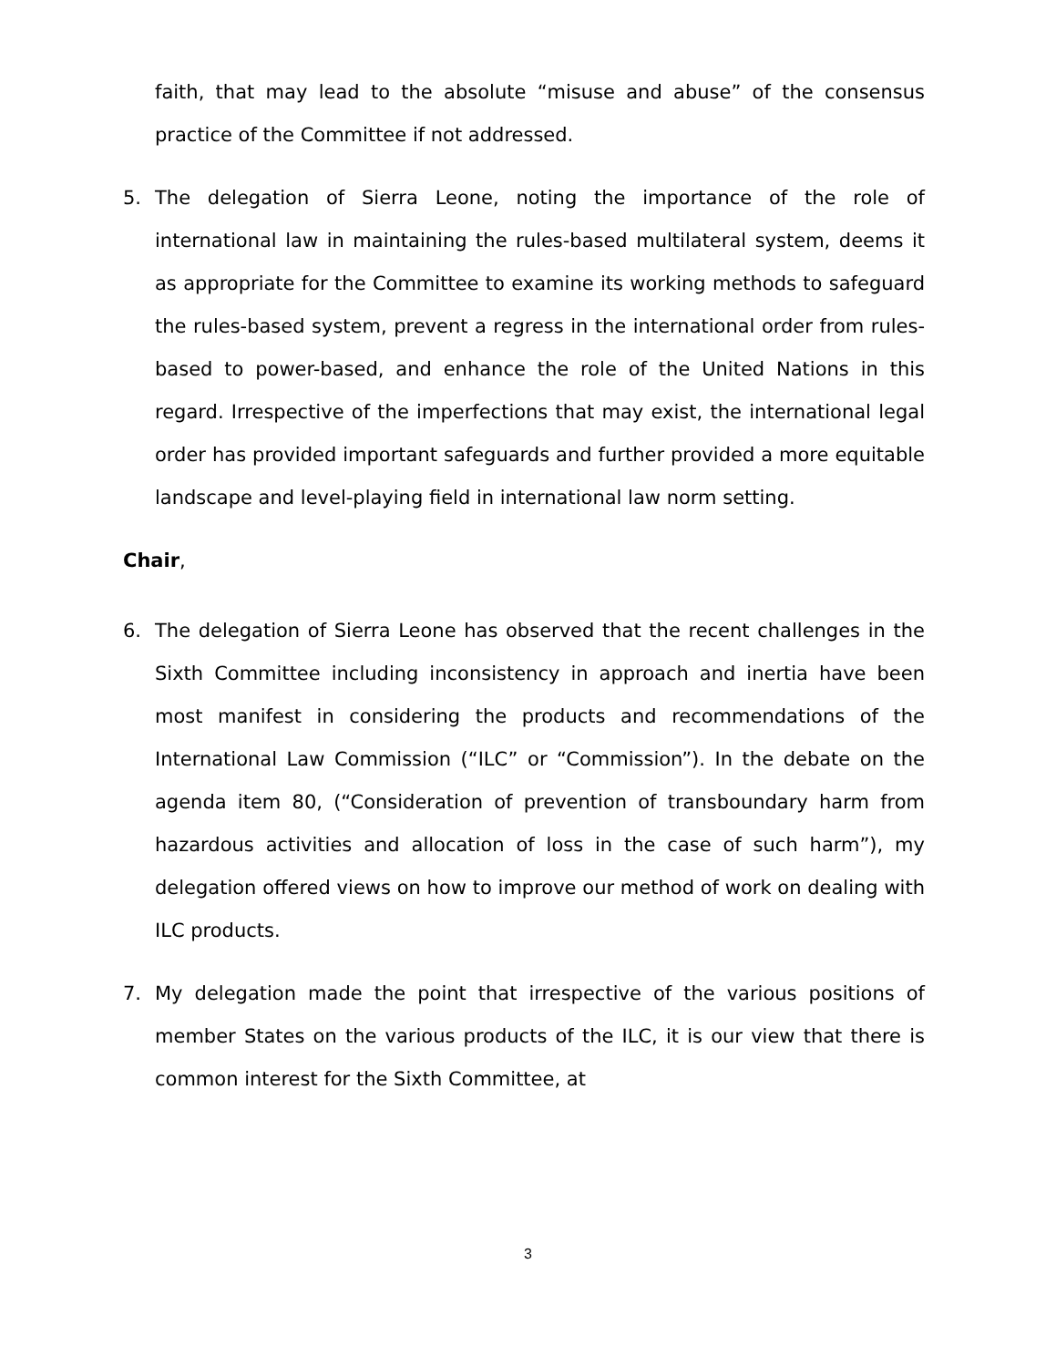faith, that may lead to the absolute “misuse and abuse” of the consensus practice of the Committee if not addressed.
5. The delegation of Sierra Leone, noting the importance of the role of international law in maintaining the rules-based multilateral system, deems it as appropriate for the Committee to examine its working methods to safeguard the rules-based system, prevent a regress in the international order from rules-based to power-based, and enhance the role of the United Nations in this regard. Irrespective of the imperfections that may exist, the international legal order has provided important safeguards and further provided a more equitable landscape and level-playing field in international law norm setting.
Chair,
6. The delegation of Sierra Leone has observed that the recent challenges in the Sixth Committee including inconsistency in approach and inertia have been most manifest in considering the products and recommendations of the International Law Commission (“ILC” or “Commission”). In the debate on the agenda item 80, (“Consideration of prevention of transboundary harm from hazardous activities and allocation of loss in the case of such harm”), my delegation offered views on how to improve our method of work on dealing with ILC products.
7. My delegation made the point that irrespective of the various positions of member States on the various products of the ILC, it is our view that there is common interest for the Sixth Committee, at
3